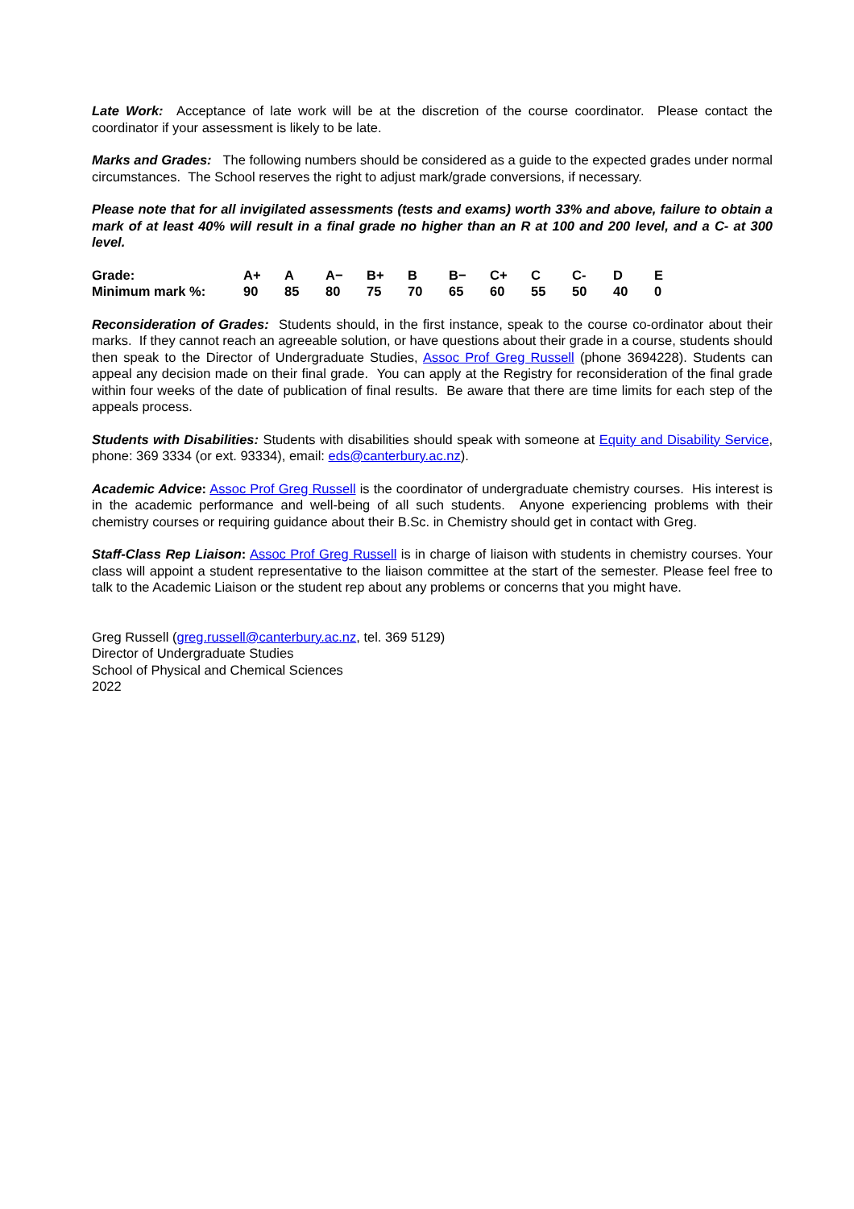Late Work: Acceptance of late work will be at the discretion of the course coordinator. Please contact the coordinator if your assessment is likely to be late.
Marks and Grades: The following numbers should be considered as a guide to the expected grades under normal circumstances. The School reserves the right to adjust mark/grade conversions, if necessary.
Please note that for all invigilated assessments (tests and exams) worth 33% and above, failure to obtain a mark of at least 40% will result in a final grade no higher than an R at 100 and 200 level, and a C- at 300 level.
| Grade: | A+ | A | A− | B+ | B | B− | C+ | C | C- | D | E |
| Minimum mark %: | 90 | 85 | 80 | 75 | 70 | 65 | 60 | 55 | 50 | 40 | 0 |
Reconsideration of Grades: Students should, in the first instance, speak to the course co-ordinator about their marks. If they cannot reach an agreeable solution, or have questions about their grade in a course, students should then speak to the Director of Undergraduate Studies, Assoc Prof Greg Russell (phone 3694228). Students can appeal any decision made on their final grade. You can apply at the Registry for reconsideration of the final grade within four weeks of the date of publication of final results. Be aware that there are time limits for each step of the appeals process.
Students with Disabilities: Students with disabilities should speak with someone at Equity and Disability Service, phone: 369 3334 (or ext. 93334), email: eds@canterbury.ac.nz).
Academic Advice: Assoc Prof Greg Russell is the coordinator of undergraduate chemistry courses. His interest is in the academic performance and well-being of all such students. Anyone experiencing problems with their chemistry courses or requiring guidance about their B.Sc. in Chemistry should get in contact with Greg.
Staff-Class Rep Liaison: Assoc Prof Greg Russell is in charge of liaison with students in chemistry courses. Your class will appoint a student representative to the liaison committee at the start of the semester. Please feel free to talk to the Academic Liaison or the student rep about any problems or concerns that you might have.
Greg Russell (greg.russell@canterbury.ac.nz, tel. 369 5129)
Director of Undergraduate Studies
School of Physical and Chemical Sciences
2022